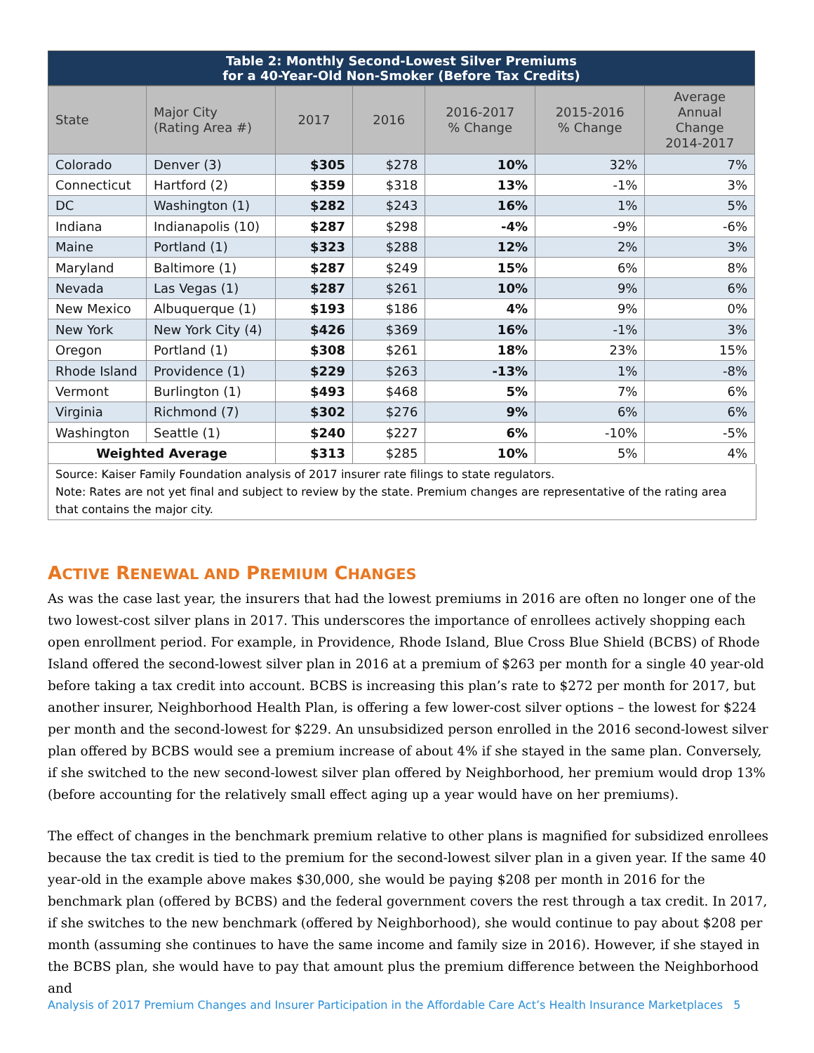Table 2: Monthly Second-Lowest Silver Premiums for a 40-Year-Old Non-Smoker (Before Tax Credits)
| State | Major City (Rating Area #) | 2017 | 2016 | 2016-2017 % Change | 2015-2016 % Change | Average Annual Change 2014-2017 |
| --- | --- | --- | --- | --- | --- | --- |
| Colorado | Denver (3) | $305 | $278 | 10% | 32% | 7% |
| Connecticut | Hartford (2) | $359 | $318 | 13% | -1% | 3% |
| DC | Washington (1) | $282 | $243 | 16% | 1% | 5% |
| Indiana | Indianapolis (10) | $287 | $298 | -4% | -9% | -6% |
| Maine | Portland (1) | $323 | $288 | 12% | 2% | 3% |
| Maryland | Baltimore (1) | $287 | $249 | 15% | 6% | 8% |
| Nevada | Las Vegas (1) | $287 | $261 | 10% | 9% | 6% |
| New Mexico | Albuquerque (1) | $193 | $186 | 4% | 9% | 0% |
| New York | New York City (4) | $426 | $369 | 16% | -1% | 3% |
| Oregon | Portland (1) | $308 | $261 | 18% | 23% | 15% |
| Rhode Island | Providence (1) | $229 | $263 | -13% | 1% | -8% |
| Vermont | Burlington (1) | $493 | $468 | 5% | 7% | 6% |
| Virginia | Richmond (7) | $302 | $276 | 9% | 6% | 6% |
| Washington | Seattle (1) | $240 | $227 | 6% | -10% | -5% |
| Weighted Average | | $313 | $285 | 10% | 5% | 4% |
Source: Kaiser Family Foundation analysis of 2017 insurer rate filings to state regulators.
Note: Rates are not yet final and subject to review by the state. Premium changes are representative of the rating area that contains the major city.
ACTIVE RENEWAL AND PREMIUM CHANGES
As was the case last year, the insurers that had the lowest premiums in 2016 are often no longer one of the two lowest-cost silver plans in 2017. This underscores the importance of enrollees actively shopping each open enrollment period. For example, in Providence, Rhode Island, Blue Cross Blue Shield (BCBS) of Rhode Island offered the second-lowest silver plan in 2016 at a premium of $263 per month for a single 40 year-old before taking a tax credit into account. BCBS is increasing this plan’s rate to $272 per month for 2017, but another insurer, Neighborhood Health Plan, is offering a few lower-cost silver options – the lowest for $224 per month and the second-lowest for $229. An unsubsidized person enrolled in the 2016 second-lowest silver plan offered by BCBS would see a premium increase of about 4% if she stayed in the same plan. Conversely, if she switched to the new second-lowest silver plan offered by Neighborhood, her premium would drop 13% (before accounting for the relatively small effect aging up a year would have on her premiums).
The effect of changes in the benchmark premium relative to other plans is magnified for subsidized enrollees because the tax credit is tied to the premium for the second-lowest silver plan in a given year. If the same 40 year-old in the example above makes $30,000, she would be paying $208 per month in 2016 for the benchmark plan (offered by BCBS) and the federal government covers the rest through a tax credit. In 2017, if she switches to the new benchmark (offered by Neighborhood), she would continue to pay about $208 per month (assuming she continues to have the same income and family size in 2016). However, if she stayed in the BCBS plan, she would have to pay that amount plus the premium difference between the Neighborhood and
Analysis of 2017 Premium Changes and Insurer Participation in the Affordable Care Act’s Health Insurance Marketplaces 5